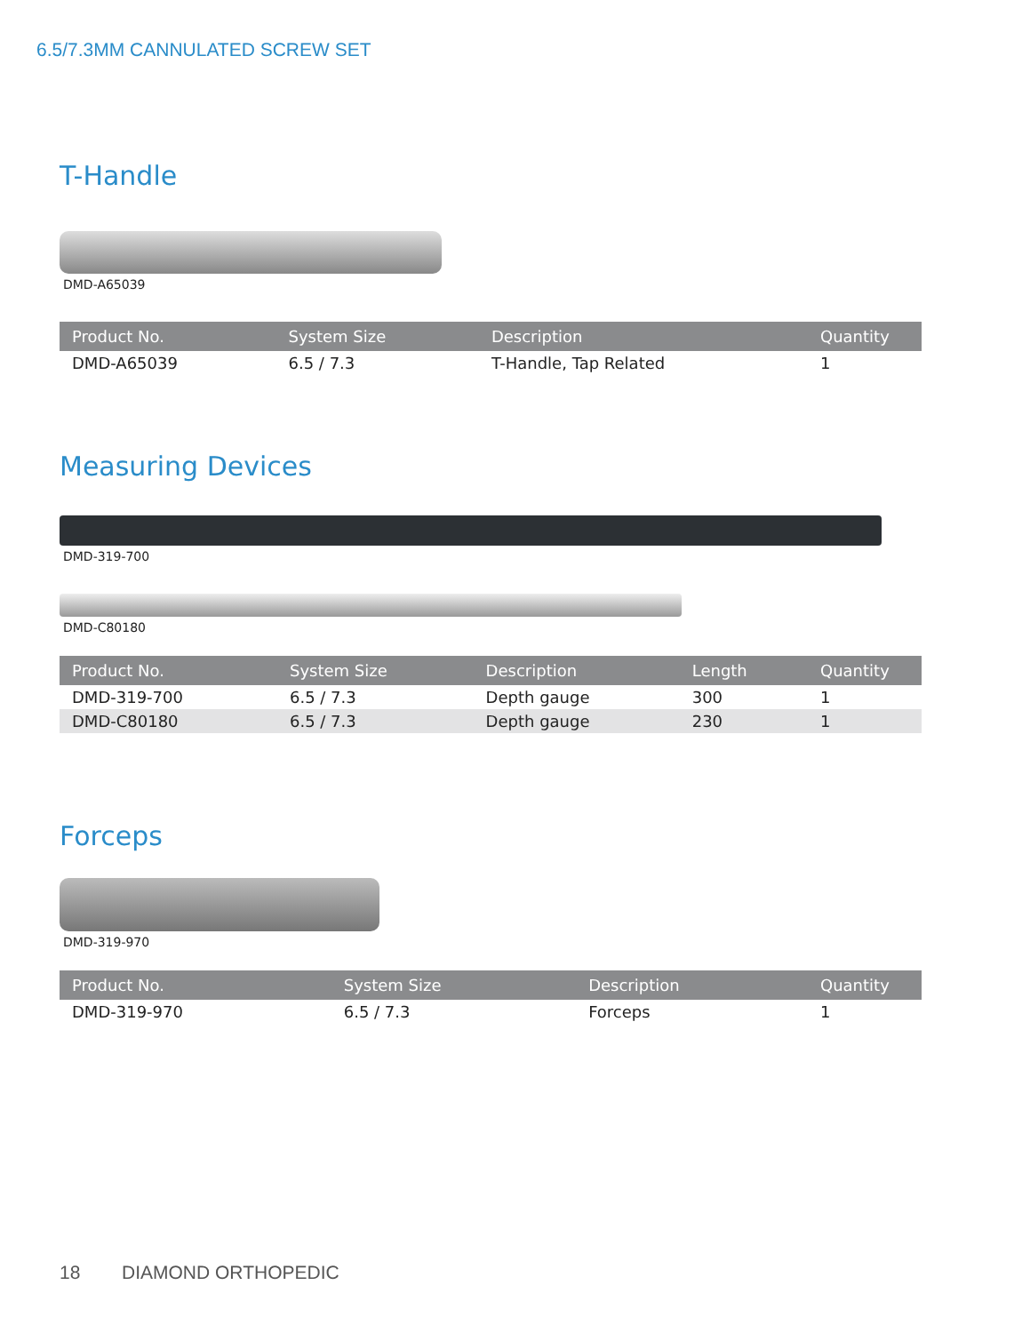6.5/7.3MM CANNULATED SCREW SET
T-Handle
DMD-A65039
| Product No. | System Size | Description | Quantity |
| --- | --- | --- | --- |
| DMD-A65039 | 6.5 / 7.3 | T-Handle, Tap Related | 1 |
Measuring Devices
DMD-319-700
DMD-C80180
| Product No. | System Size | Description | Length | Quantity |
| --- | --- | --- | --- | --- |
| DMD-319-700 | 6.5 / 7.3 | Depth gauge | 300 | 1 |
| DMD-C80180 | 6.5 / 7.3 | Depth gauge | 230 | 1 |
Forceps
DMD-319-970
| Product No. | System Size | Description | Quantity |
| --- | --- | --- | --- |
| DMD-319-970 | 6.5 / 7.3 | Forceps | 1 |
18 DIAMOND ORTHOPEDIC